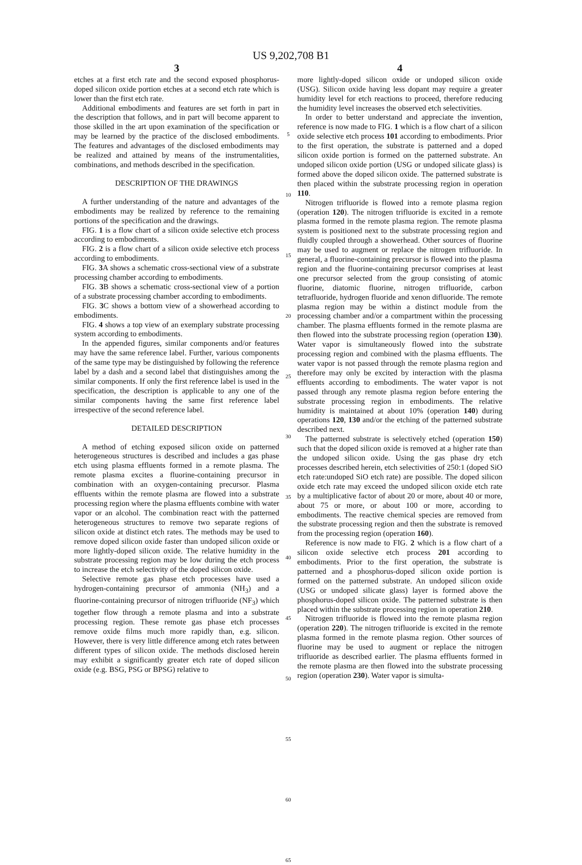US 9,202,708 B1
3
etches at a first etch rate and the second exposed phosphorus-doped silicon oxide portion etches at a second etch rate which is lower than the first etch rate.
Additional embodiments and features are set forth in part in the description that follows, and in part will become apparent to those skilled in the art upon examination of the specification or may be learned by the practice of the disclosed embodiments. The features and advantages of the disclosed embodiments may be realized and attained by means of the instrumentalities, combinations, and methods described in the specification.
DESCRIPTION OF THE DRAWINGS
A further understanding of the nature and advantages of the embodiments may be realized by reference to the remaining portions of the specification and the drawings.
FIG. 1 is a flow chart of a silicon oxide selective etch process according to embodiments.
FIG. 2 is a flow chart of a silicon oxide selective etch process according to embodiments.
FIG. 3 A shows a schematic cross-sectional view of a substrate processing chamber according to embodiments.
FIG. 3 B shows a schematic cross-sectional view of a portion of a substrate processing chamber according to embodiments.
FIG. 3 C shows a bottom view of a showerhead according to embodiments.
FIG. 4 shows a top view of an exemplary substrate processing system according to embodiments.
In the appended figures, similar components and/or features may have the same reference label. Further, various components of the same type may be distinguished by following the reference label by a dash and a second label that distinguishes among the similar components. If only the first reference label is used in the specification, the description is applicable to any one of the similar components having the same first reference label irrespective of the second reference label.
DETAILED DESCRIPTION
A method of etching exposed silicon oxide on patterned heterogeneous structures is described and includes a gas phase etch using plasma effluents formed in a remote plasma. The remote plasma excites a fluorine-containing precursor in combination with an oxygen-containing precursor. Plasma effluents within the remote plasma are flowed into a substrate processing region where the plasma effluents combine with water vapor or an alcohol. The combination react with the patterned heterogeneous structures to remove two separate regions of silicon oxide at distinct etch rates. The methods may be used to remove doped silicon oxide faster than undoped silicon oxide or more lightly-doped silicon oxide. The relative humidity in the substrate processing region may be low during the etch process to increase the etch selectivity of the doped silicon oxide.
Selective remote gas phase etch processes have used a hydrogen-containing precursor of ammonia (NH<sub>3</sub>) and a fluorine-containing precursor of nitrogen trifluoride (NF<sub>3</sub>) which together flow through a remote plasma and into a substrate processing region. These remote gas phase etch processes remove oxide films much more rapidly than, e.g. silicon. However, there is very little difference among etch rates between different types of silicon oxide. The methods disclosed herein may exhibit a significantly greater etch rate of doped silicon oxide (e.g. BSG, PSG or BPSG) relative to
5
10
15
20
25
30
35
40
45
50
55
60
65
4
more lightly-doped silicon oxide or undoped silicon oxide (USG). Silicon oxide having less dopant may require a greater humidity level for etch reactions to proceed, therefore reducing the humidity level increases the observed etch selectivities.
In order to better understand and appreciate the invention, reference is now made to FIG. 1 which is a flow chart of a silicon oxide selective etch process 101 according to embodiments. Prior to the first operation, the substrate is patterned and a doped silicon oxide portion is formed on the patterned substrate. An undoped silicon oxide portion (USG or undoped silicate glass) is formed above the doped silicon oxide. The patterned substrate is then placed within the substrate processing region in operation 110.
Nitrogen trifluoride is flowed into a remote plasma region (operation 120). The nitrogen trifluoride is excited in a remote plasma formed in the remote plasma region. The remote plasma system is positioned next to the substrate processing region and fluidly coupled through a showerhead. Other sources of fluorine may be used to augment or replace the nitrogen trifluoride. In general, a fluorine-containing precursor is flowed into the plasma region and the fluorine-containing precursor comprises at least one precursor selected from the group consisting of atomic fluorine, diatomic fluorine, nitrogen trifluoride, carbon tetrafluoride, hydrogen fluoride and xenon difluoride. The remote plasma region may be within a distinct module from the processing chamber and/or a compartment within the processing chamber. The plasma effluents formed in the remote plasma are then flowed into the substrate processing region (operation 130). Water vapor is simultaneously flowed into the substrate processing region and combined with the plasma effluents. The water vapor is not passed through the remote plasma region and therefore may only be excited by interaction with the plasma effluents according to embodiments. The water vapor is not passed through any remote plasma region before entering the substrate processing region in embodiments. The relative humidity is maintained at about 10% (operation 140) during operations 120, 130 and/or the etching of the patterned substrate described next.
The patterned substrate is selectively etched (operation 150) such that the doped silicon oxide is removed at a higher rate than the undoped silicon oxide. Using the gas phase dry etch processes described herein, etch selectivities of 250:1 (doped SiO etch rate:undoped SiO etch rate) are possible. The doped silicon oxide etch rate may exceed the undoped silicon oxide etch rate by a multiplicative factor of about 20 or more, about 40 or more, about 75 or more, or about 100 or more, according to embodiments. The reactive chemical species are removed from the substrate processing region and then the substrate is removed from the processing region (operation 160).
Reference is now made to FIG. 2 which is a flow chart of a silicon oxide selective etch process 201 according to embodiments. Prior to the first operation, the substrate is patterned and a phosphorus-doped silicon oxide portion is formed on the patterned substrate. An undoped silicon oxide (USG or undoped silicate glass) layer is formed above the phosphorus-doped silicon oxide. The patterned substrate is then placed within the substrate processing region in operation 210.
Nitrogen trifluoride is flowed into the remote plasma region (operation 220). The nitrogen trifluoride is excited in the remote plasma formed in the remote plasma region. Other sources of fluorine may be used to augment or replace the nitrogen trifluoride as described earlier. The plasma effluents formed in the remote plasma are then flowed into the substrate processing region (operation 230). Water vapor is simulta-